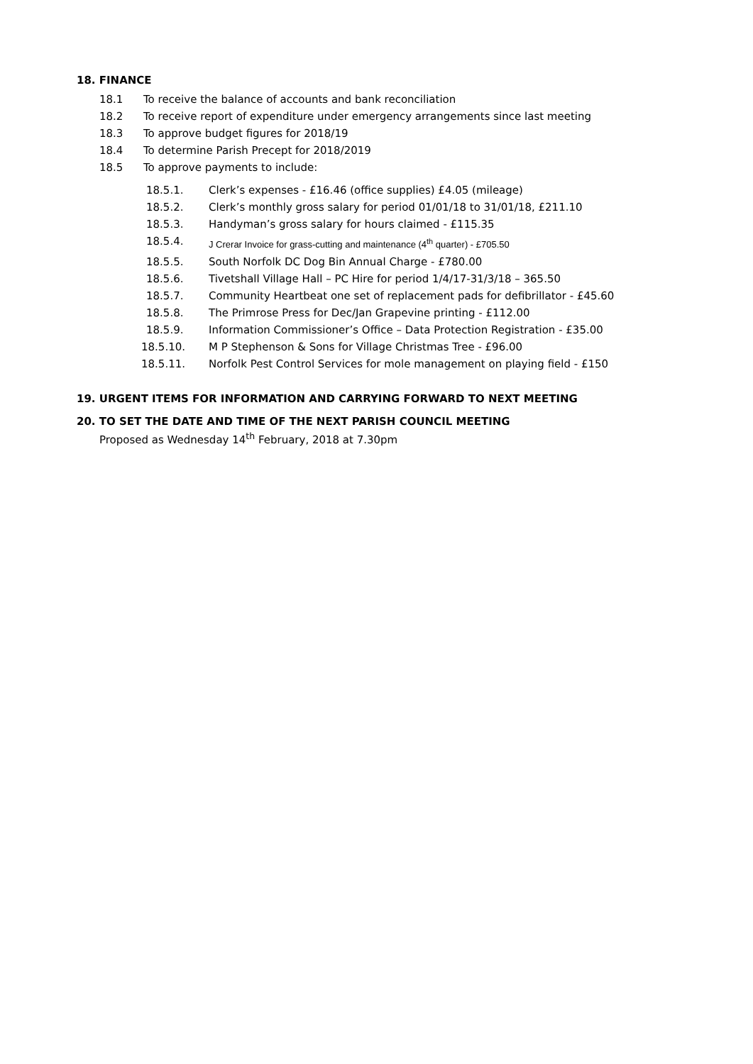18. FINANCE
18.1 To receive the balance of accounts and bank reconciliation
18.2 To receive report of expenditure under emergency arrangements since last meeting
18.3 To approve budget figures for 2018/19
18.4 To determine Parish Precept for 2018/2019
18.5 To approve payments to include:
18.5.1. Clerk’s expenses - £16.46 (office supplies) £4.05 (mileage)
18.5.2. Clerk’s monthly gross salary for period 01/01/18 to 31/01/18, £211.10
18.5.3. Handyman’s gross salary for hours claimed - £115.35
18.5.4. J Crerar Invoice for grass-cutting and maintenance (4<sup>th</sup> quarter) - £705.50
18.5.5. South Norfolk DC Dog Bin Annual Charge - £780.00
18.5.6. Tivetshall Village Hall – PC Hire for period 1/4/17-31/3/18 – 365.50
18.5.7. Community Heartbeat one set of replacement pads for defibrillator - £45.60
18.5.8. The Primrose Press for Dec/Jan Grapevine printing - £112.00
18.5.9. Information Commissioner’s Office – Data Protection Registration - £35.00
18.5.10. M P Stephenson & Sons for Village Christmas Tree - £96.00
18.5.11. Norfolk Pest Control Services for mole management on playing field - £150
19. URGENT ITEMS FOR INFORMATION AND CARRYING FORWARD TO NEXT MEETING
20. TO SET THE DATE AND TIME OF THE NEXT PARISH COUNCIL MEETING
Proposed as Wednesday 14<sup>th</sup> February, 2018 at 7.30pm